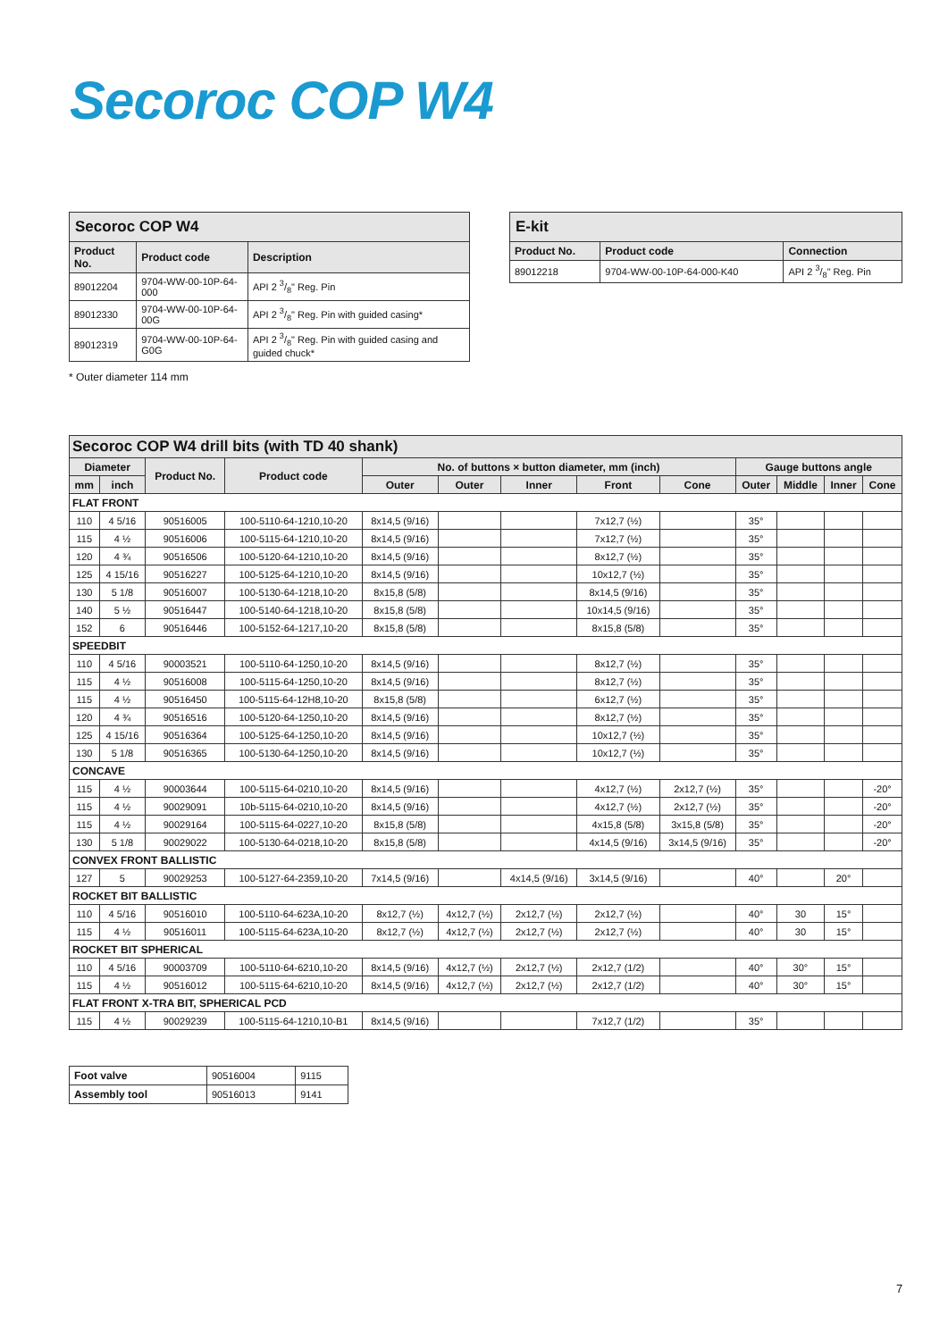Secoroc COP W4
| Secoroc COP W4 | | |
| --- | --- | --- |
| Product No. | Product code | Description |
| 89012204 | 9704-WW-00-10P-64-000 | API 2 3/8" Reg. Pin |
| 89012330 | 9704-WW-00-10P-64-00G | API 2 3/8" Reg. Pin with guided casing* |
| 89012319 | 9704-WW-00-10P-64-G0G | API 2 3/8" Reg. Pin with guided casing and guided chuck* |
* Outer diameter 114 mm
| E-kit | | |
| --- | --- | --- |
| Product No. | Product code | Connection |
| 89012218 | 9704-WW-00-10P-64-000-K40 | API 2 3/8" Reg. Pin |
| Secoroc COP W4 drill bits (with TD 40 shank) | | | | | | | | | | | | |
| --- | --- | --- | --- | --- | --- | --- | --- | --- | --- | --- | --- | --- |
| Diameter | | Product No. | Product code | No. of buttons × button diameter, mm (inch) | | | | | Gauge buttons angle | | | |
| mm | inch | | | Outer | Outer | Inner | Front | Cone | Outer | Middle | Inner | Cone |
| FLAT FRONT | | | | | | | | | | | | |
| 110 | 4 5/16 | 90516005 | 100-5110-64-1210,10-20 | 8x14,5 (9/16) | | | 7x12,7 (½) | | 35° | | | |
| 115 | 4 ½ | 90516006 | 100-5115-64-1210,10-20 | 8x14,5 (9/16) | | | 7x12,7 (½) | | 35° | | | |
| 120 | 4 ¾ | 90516506 | 100-5120-64-1210,10-20 | 8x14,5 (9/16) | | | 8x12,7 (½) | | 35° | | | |
| 125 | 4 15/16 | 90516227 | 100-5125-64-1210,10-20 | 8x14,5 (9/16) | | | 10x12,7 (½) | | 35° | | | |
| 130 | 5 1/8 | 90516007 | 100-5130-64-1218,10-20 | 8x15,8 (5/8) | | | 8x14,5 (9/16) | | 35° | | | |
| 140 | 5 ½ | 90516447 | 100-5140-64-1218,10-20 | 8x15,8 (5/8) | | | 10x14,5 (9/16) | | 35° | | | |
| 152 | 6 | 90516446 | 100-5152-64-1217,10-20 | 8x15,8 (5/8) | | | 8x15,8 (5/8) | | 35° | | | |
| SPEEDBIT | | | | | | | | | | | | |
| 110 | 4 5/16 | 90003521 | 100-5110-64-1250,10-20 | 8x14,5 (9/16) | | | 8x12,7 (½) | | 35° | | | |
| 115 | 4 ½ | 90516008 | 100-5115-64-1250,10-20 | 8x14,5 (9/16) | | | 8x12,7 (½) | | 35° | | | |
| 115 | 4 ½ | 90516450 | 100-5115-64-12H8,10-20 | 8x15,8 (5/8) | | | 6x12,7 (½) | | 35° | | | |
| 120 | 4 ¾ | 90516516 | 100-5120-64-1250,10-20 | 8x14,5 (9/16) | | | 8x12,7 (½) | | 35° | | | |
| 125 | 4 15/16 | 90516364 | 100-5125-64-1250,10-20 | 8x14,5 (9/16) | | | 10x12,7 (½) | | 35° | | | |
| 130 | 5 1/8 | 90516365 | 100-5130-64-1250,10-20 | 8x14,5 (9/16) | | | 10x12,7 (½) | | 35° | | | |
| CONCAVE | | | | | | | | | | | | |
| 115 | 4 ½ | 90003644 | 100-5115-64-0210,10-20 | 8x14,5 (9/16) | | | 4x12,7 (½) | 2x12,7 (½) | 35° | | | -20° |
| 115 | 4 ½ | 90029091 | 10b-5115-64-0210,10-20 | 8x14,5 (9/16) | | | 4x12,7 (½) | 2x12,7 (½) | 35° | | | -20° |
| 115 | 4 ½ | 90029164 | 100-5115-64-0227,10-20 | 8x15,8 (5/8) | | | 4x15,8 (5/8) | 3x15,8 (5/8) | 35° | | | -20° |
| 130 | 5 1/8 | 90029022 | 100-5130-64-0218,10-20 | 8x15,8 (5/8) | | | 4x14,5 (9/16) | 3x14,5 (9/16) | 35° | | | -20° |
| CONVEX FRONT BALLISTIC | | | | | | | | | | | | |
| 127 | 5 | 90029253 | 100-5127-64-2359,10-20 | 7x14,5 (9/16) | | 4x14,5 (9/16) | 3x14,5 (9/16) | | 40° | | 20° | |
| ROCKET BIT BALLISTIC | | | | | | | | | | | | |
| 110 | 4 5/16 | 90516010 | 100-5110-64-623A,10-20 | 8x12,7 (½) | 4x12,7 (½) | 2x12,7 (½) | 2x12,7 (½) | | 40° | 30 | 15° | |
| 115 | 4 ½ | 90516011 | 100-5115-64-623A,10-20 | 8x12,7 (½) | 4x12,7 (½) | 2x12,7 (½) | 2x12,7 (½) | | 40° | 30 | 15° | |
| ROCKET BIT SPHERICAL | | | | | | | | | | | | |
| 110 | 4 5/16 | 90003709 | 100-5110-64-6210,10-20 | 8x14,5 (9/16) | 4x12,7 (½) | 2x12,7 (½) | 2x12,7 (1/2) | | 40° | 30° | 15° | |
| 115 | 4 ½ | 90516012 | 100-5115-64-6210,10-20 | 8x14,5 (9/16) | 4x12,7 (½) | 2x12,7 (½) | 2x12,7 (1/2) | | 40° | 30° | 15° | |
| FLAT FRONT X-TRA BIT, SPHERICAL PCD | | | | | | | | | | | | |
| 115 | 4 ½ | 90029239 | 100-5115-64-1210,10-B1 | 8x14,5 (9/16) | | | 7x12,7 (1/2) | | 35° | | | |
| Foot valve | 90516004 | 9115 |
| Assembly tool | 90516013 | 9141 |
7